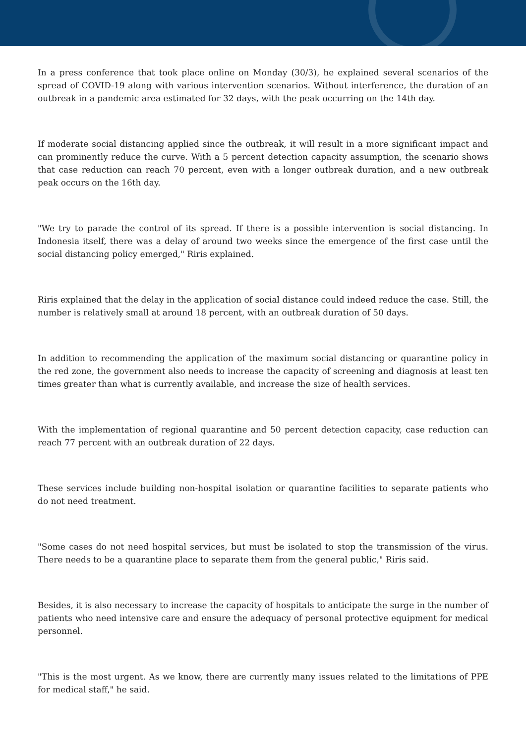In a press conference that took place online on Monday (30/3), he explained several scenarios of the spread of COVID-19 along with various intervention scenarios. Without interference, the duration of an outbreak in a pandemic area estimated for 32 days, with the peak occurring on the 14th day.
If moderate social distancing applied since the outbreak, it will result in a more significant impact and can prominently reduce the curve. With a 5 percent detection capacity assumption, the scenario shows that case reduction can reach 70 percent, even with a longer outbreak duration, and a new outbreak peak occurs on the 16th day.
"We try to parade the control of its spread. If there is a possible intervention is social distancing. In Indonesia itself, there was a delay of around two weeks since the emergence of the first case until the social distancing policy emerged," Riris explained.
Riris explained that the delay in the application of social distance could indeed reduce the case. Still, the number is relatively small at around 18 percent, with an outbreak duration of 50 days.
In addition to recommending the application of the maximum social distancing or quarantine policy in the red zone, the government also needs to increase the capacity of screening and diagnosis at least ten times greater than what is currently available, and increase the size of health services.
With the implementation of regional quarantine and 50 percent detection capacity, case reduction can reach 77 percent with an outbreak duration of 22 days.
These services include building non-hospital isolation or quarantine facilities to separate patients who do not need treatment.
"Some cases do not need hospital services, but must be isolated to stop the transmission of the virus. There needs to be a quarantine place to separate them from the general public," Riris said.
Besides, it is also necessary to increase the capacity of hospitals to anticipate the surge in the number of patients who need intensive care and ensure the adequacy of personal protective equipment for medical personnel.
"This is the most urgent. As we know, there are currently many issues related to the limitations of PPE for medical staff," he said.